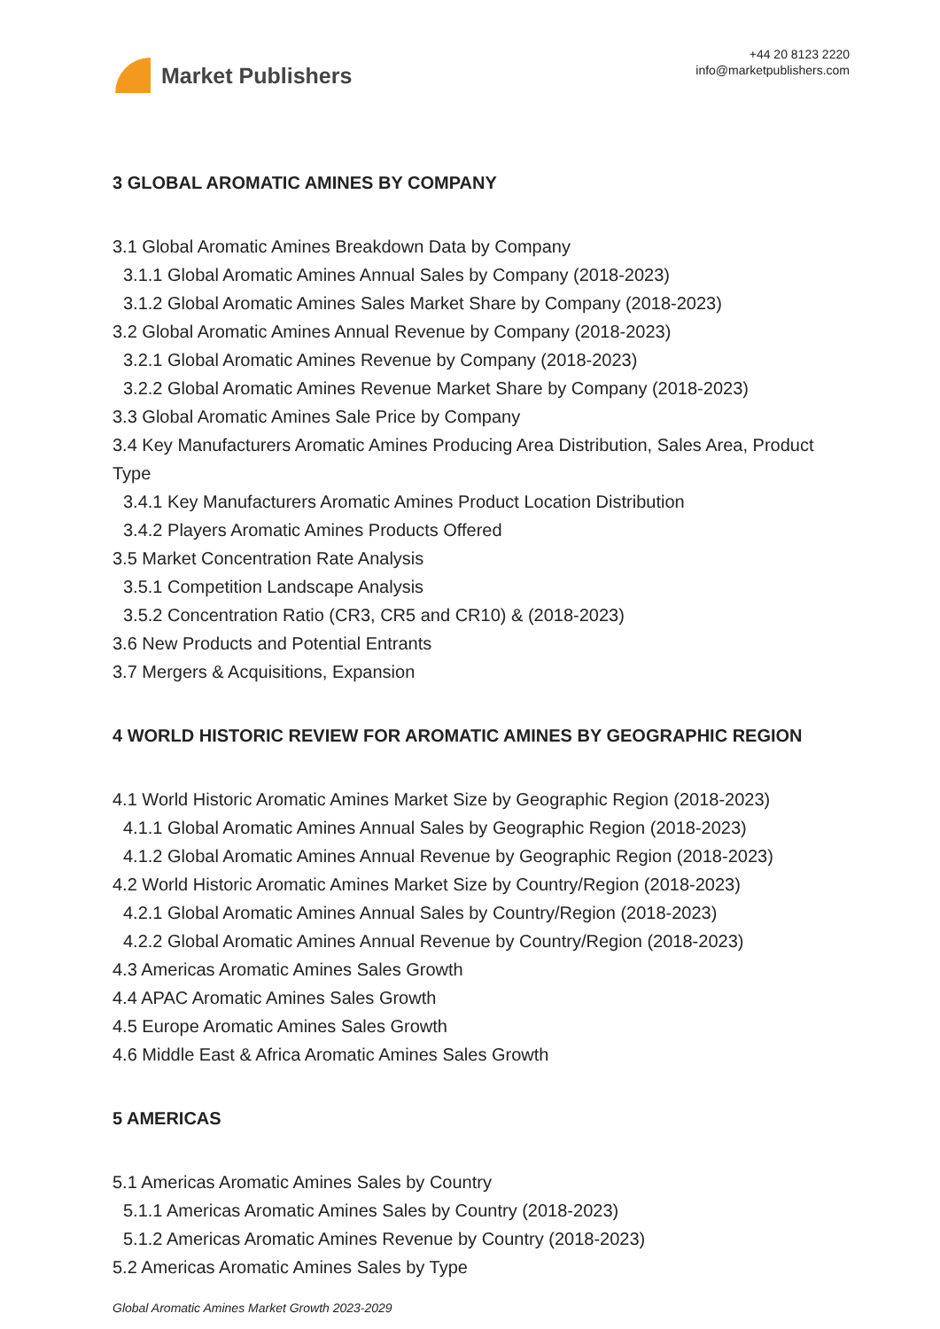Market Publishers
+44 20 8123 2220
info@marketpublishers.com
3 GLOBAL AROMATIC AMINES BY COMPANY
3.1 Global Aromatic Amines Breakdown Data by Company
3.1.1 Global Aromatic Amines Annual Sales by Company (2018-2023)
3.1.2 Global Aromatic Amines Sales Market Share by Company (2018-2023)
3.2 Global Aromatic Amines Annual Revenue by Company (2018-2023)
3.2.1 Global Aromatic Amines Revenue by Company (2018-2023)
3.2.2 Global Aromatic Amines Revenue Market Share by Company (2018-2023)
3.3 Global Aromatic Amines Sale Price by Company
3.4 Key Manufacturers Aromatic Amines Producing Area Distribution, Sales Area, Product Type
3.4.1 Key Manufacturers Aromatic Amines Product Location Distribution
3.4.2 Players Aromatic Amines Products Offered
3.5 Market Concentration Rate Analysis
3.5.1 Competition Landscape Analysis
3.5.2 Concentration Ratio (CR3, CR5 and CR10) & (2018-2023)
3.6 New Products and Potential Entrants
3.7 Mergers & Acquisitions, Expansion
4 WORLD HISTORIC REVIEW FOR AROMATIC AMINES BY GEOGRAPHIC REGION
4.1 World Historic Aromatic Amines Market Size by Geographic Region (2018-2023)
4.1.1 Global Aromatic Amines Annual Sales by Geographic Region (2018-2023)
4.1.2 Global Aromatic Amines Annual Revenue by Geographic Region (2018-2023)
4.2 World Historic Aromatic Amines Market Size by Country/Region (2018-2023)
4.2.1 Global Aromatic Amines Annual Sales by Country/Region (2018-2023)
4.2.2 Global Aromatic Amines Annual Revenue by Country/Region (2018-2023)
4.3 Americas Aromatic Amines Sales Growth
4.4 APAC Aromatic Amines Sales Growth
4.5 Europe Aromatic Amines Sales Growth
4.6 Middle East & Africa Aromatic Amines Sales Growth
5 AMERICAS
5.1 Americas Aromatic Amines Sales by Country
5.1.1 Americas Aromatic Amines Sales by Country (2018-2023)
5.1.2 Americas Aromatic Amines Revenue by Country (2018-2023)
5.2 Americas Aromatic Amines Sales by Type
Global Aromatic Amines Market Growth 2023-2029